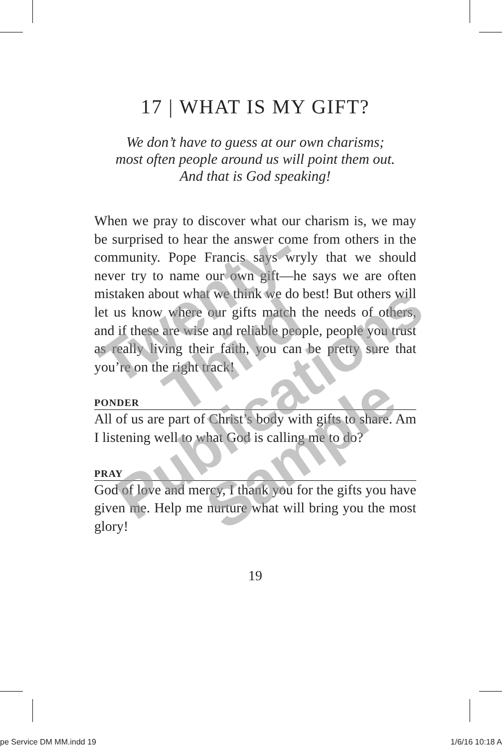17 | WHAT IS MY GIFT?
We don’t have to guess at our own charisms;
most often people around us will point them out.
And that is God speaking!
When we pray to discover what our charism is, we may be surprised to hear the answer come from others in the community. Pope Francis says wryly that we should never try to name our own gift—he says we are often mistaken about what we think we do best! But others will let us know where our gifts match the needs of others, and if these are wise and reliable people, people you trust as really living their faith, you can be pretty sure that you’re on the right track!
PONDER
All of us are part of Christ’s body with gifts to share. Am I listening well to what God is calling me to do?
PRAY
God of love and mercy, I thank you for the gifts you have given me. Help me nurture what will bring you the most glory!
19
Twenty-Third Publications Sample
pe Service DM MM.indd 19 1/6/16 10:18 A